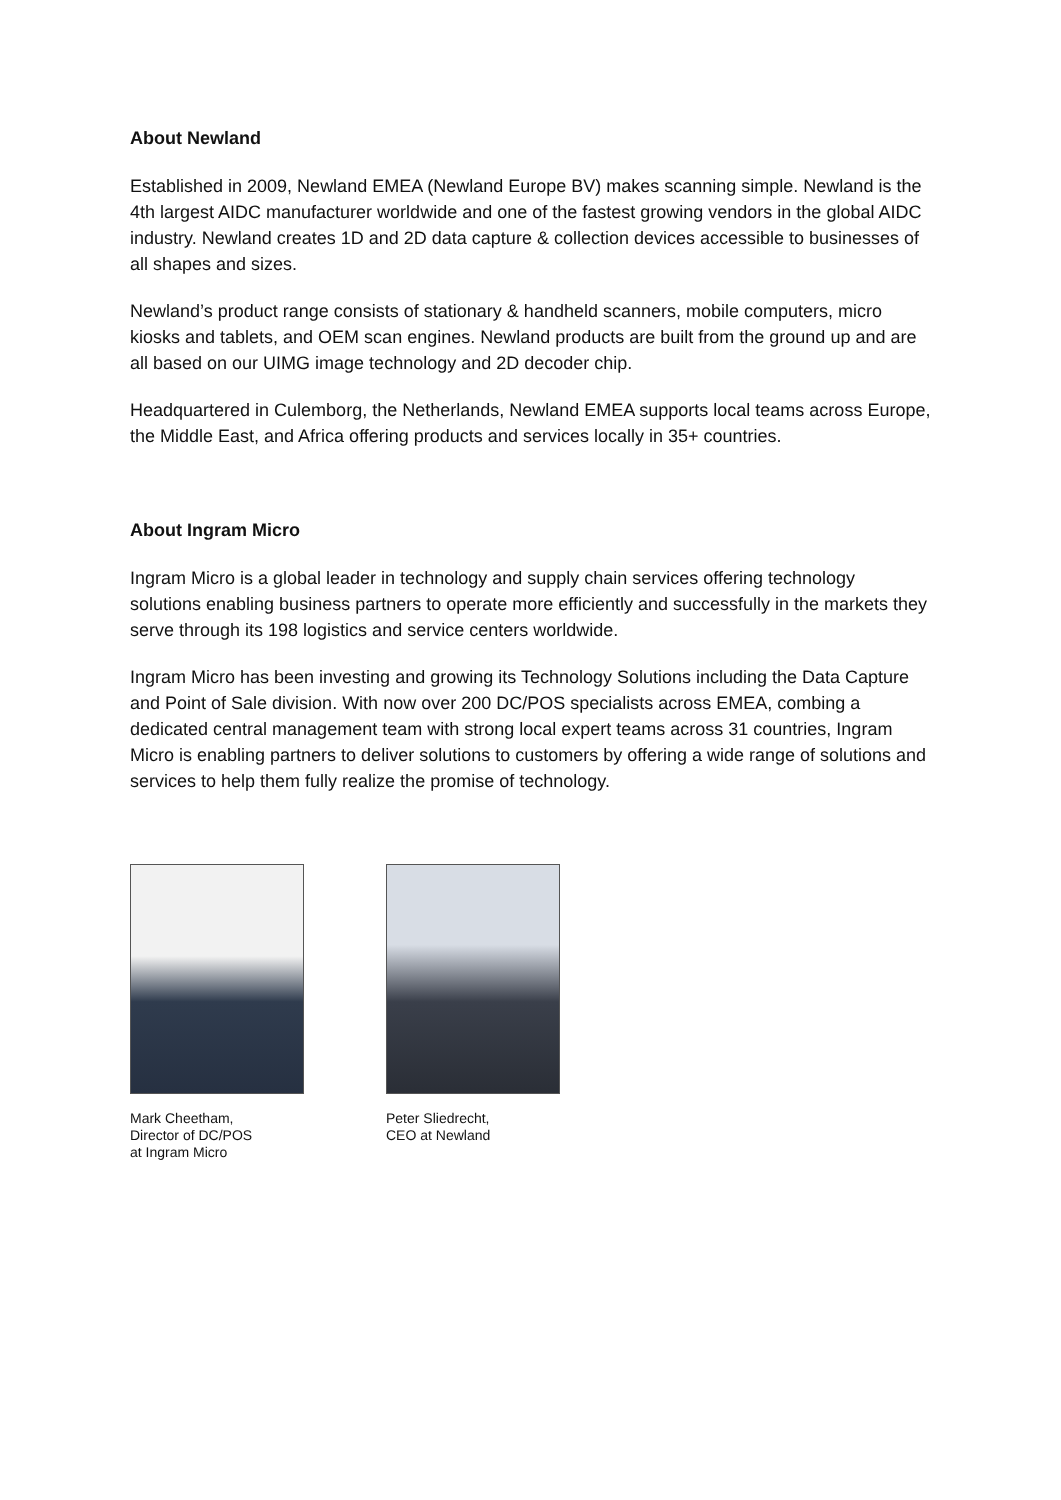About Newland
Established in 2009, Newland EMEA (Newland Europe BV) makes scanning simple. Newland is the 4th largest AIDC manufacturer worldwide and one of the fastest growing vendors in the global AIDC industry. Newland creates 1D and 2D data capture & collection devices accessible to businesses of all shapes and sizes.
Newland’s product range consists of stationary & handheld scanners, mobile computers, micro kiosks and tablets, and OEM scan engines. Newland products are built from the ground up and are all based on our UIMG image technology and 2D decoder chip.
Headquartered in Culemborg, the Netherlands, Newland EMEA supports local teams across Europe, the Middle East, and Africa offering products and services locally in 35+ countries.
About Ingram Micro
Ingram Micro is a global leader in technology and supply chain services offering technology solutions enabling business partners to operate more efficiently and successfully in the markets they serve through its 198 logistics and service centers worldwide.
Ingram Micro has been investing and growing its Technology Solutions including the Data Capture and Point of Sale division. With now over 200 DC/POS specialists across EMEA, combing a dedicated central management team with strong local expert teams across 31 countries, Ingram Micro is enabling partners to deliver solutions to customers by offering a wide range of solutions and services to help them fully realize the promise of technology.
Mark Cheetham,
Director of DC/POS
at Ingram Micro
Peter Sliedrecht,
CEO at Newland